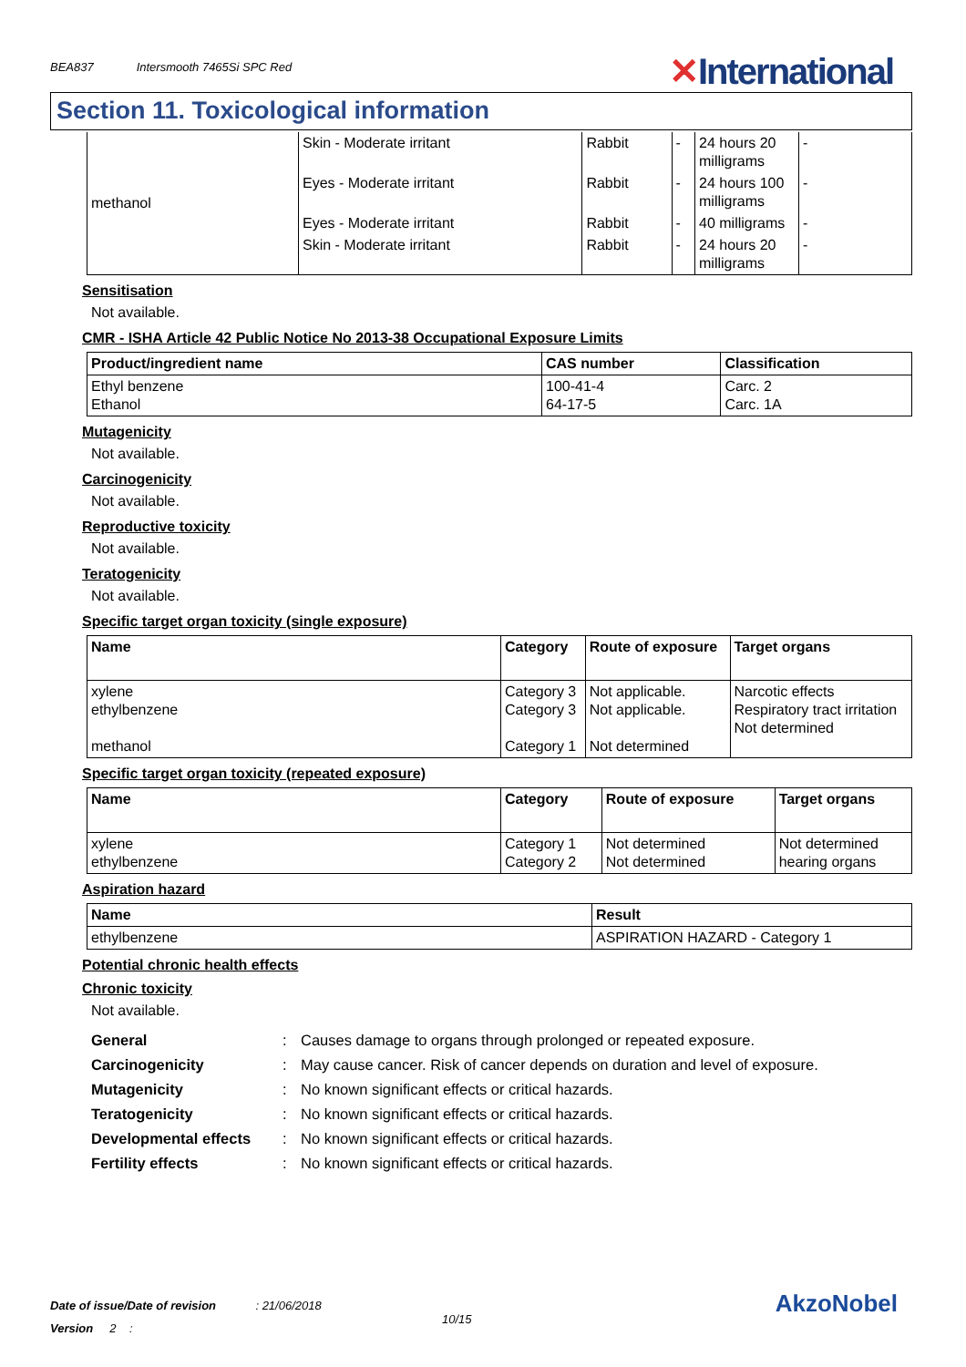BEA837 Intersmooth 7465Si SPC Red
✕International
Section 11. Toxicological information
| methanol | Skin - Moderate irritant | Rabbit | - | 24 hours 20 milligrams | - |
| | Eyes - Moderate irritant | Rabbit | - | 24 hours 100 milligrams | - |
| | Eyes - Moderate irritant | Rabbit | - | 40 milligrams | - |
| | Skin - Moderate irritant | Rabbit | - | 24 hours 20 milligrams | - |
Sensitisation
Not available.
CMR - ISHA Article 42 Public Notice No 2013-38 Occupational Exposure Limits
| Product/ingredient name | CAS number | Classification |
| --- | --- | --- |
| Ethyl benzene Ethanol | 100-41-4 64-17-5 | Carc. 2 Carc. 1A |
Mutagenicity
Not available.
Carcinogenicity
Not available.
Reproductive toxicity
Not available.
Teratogenicity
Not available.
Specific target organ toxicity (single exposure)
| Name | Category | Route of exposure | Target organs |
| --- | --- | --- | --- |
| xylene ethylbenzene methanol | Category 3 Category 3 Category 1 | Not applicable. Not applicable. Not determined | Narcotic effects Respiratory tract irritation Not determined |
Specific target organ toxicity (repeated exposure)
| Name | Category | Route of exposure | Target organs |
| --- | --- | --- | --- |
| xylene ethylbenzene | Category 1 Category 2 | Not determined Not determined | Not determined hearing organs |
Aspiration hazard
| Name | Result |
| --- | --- |
| ethylbenzene | ASPIRATION HAZARD - Category 1 |
Potential chronic health effects
Chronic toxicity
Not available.
General: Causes damage to organs through prolonged or repeated exposure.
Carcinogenicity: May cause cancer. Risk of cancer depends on duration and level of exposure.
Mutagenicity: No known significant effects or critical hazards.
Teratogenicity: No known significant effects or critical hazards.
Developmental effects: No known significant effects or critical hazards.
Fertility effects: No known significant effects or critical hazards.
Date of issue/Date of revision : 21/06/2018
Version 2 :
10/15
AkzoNobel